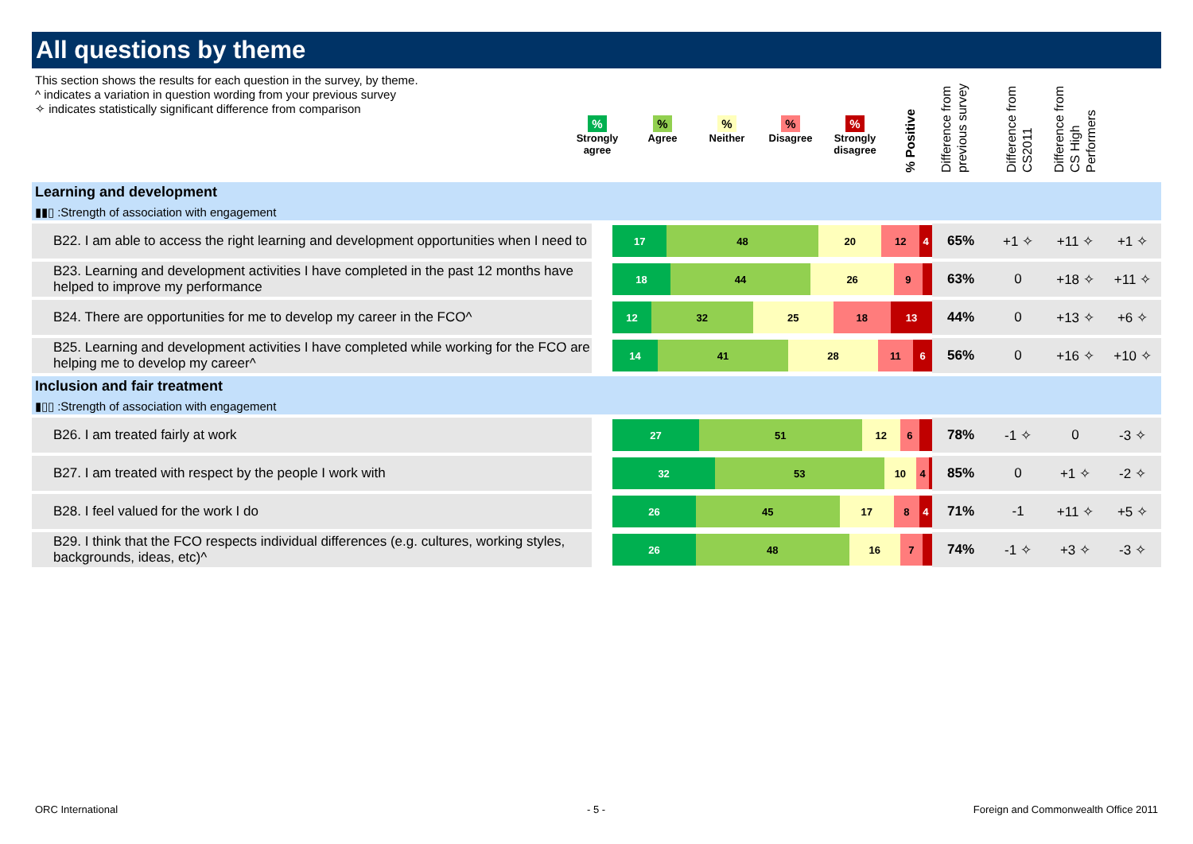All questions by theme
This section shows the results for each question in the survey, by theme.
^ indicates a variation in question wording from your previous survey
✧ indicates statistically significant difference from comparison
%
Strongly agree
%
Agree
%
Neither
%
Disagree
%
Strongly disagree
% Positive
Difference from previous survey
Difference from CS2011
Difference from CS High Performers
| Learning and development ▮▮▯ :Strength of association with engagement | | | | | |
| B22. I am able to access the right learning and development opportunities when I need to | 17 48 20 12 4 | 65% | +1 ✧ | +11 ✧ | +1 ✧ |
| B23. Learning and development activities I have completed in the past 12 months have helped to improve my performance | 18 44 26 9 | 63% | 0 | +18 ✧ | +11 ✧ |
| B24. There are opportunities for me to develop my career in the FCO^ | 12 32 25 18 13 | 44% | 0 | +13 ✧ | +6 ✧ |
| B25. Learning and development activities I have completed while working for the FCO are helping me to develop my career^ | 14 41 28 11 6 | 56% | 0 | +16 ✧ | +10 ✧ |
| Inclusion and fair treatment ▮▯▯ :Strength of association with engagement | | | | | |
| B26. I am treated fairly at work | 27 51 12 6 | 78% | -1 ✧ | 0 | -3 ✧ |
| B27. I am treated with respect by the people I work with | 32 53 10 4 | 85% | 0 | +1 ✧ | -2 ✧ |
| B28. I feel valued for the work I do | 26 45 17 8 4 | 71% | -1 | +11 ✧ | +5 ✧ |
| B29. I think that the FCO respects individual differences (e.g. cultures, working styles, backgrounds, ideas, etc)^ | 26 48 16 7 | 74% | -1 ✧ | +3 ✧ | -3 ✧ |
ORC International - 5 -
Foreign and Commonwealth Office 2011